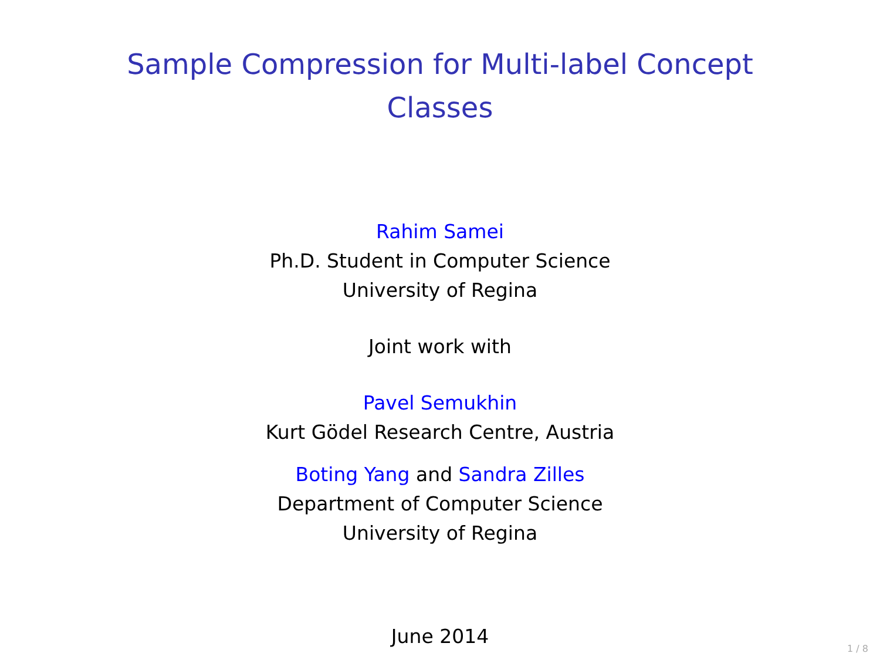Sample Compression for Multi-label Concept
Classes
Rahim Samei
Ph.D. Student in Computer Science
University of Regina
Joint work with
Pavel Semukhin
Kurt Gödel Research Centre, Austria
Boting Yang and Sandra Zilles
Department of Computer Science
University of Regina
June 2014
1 / 8